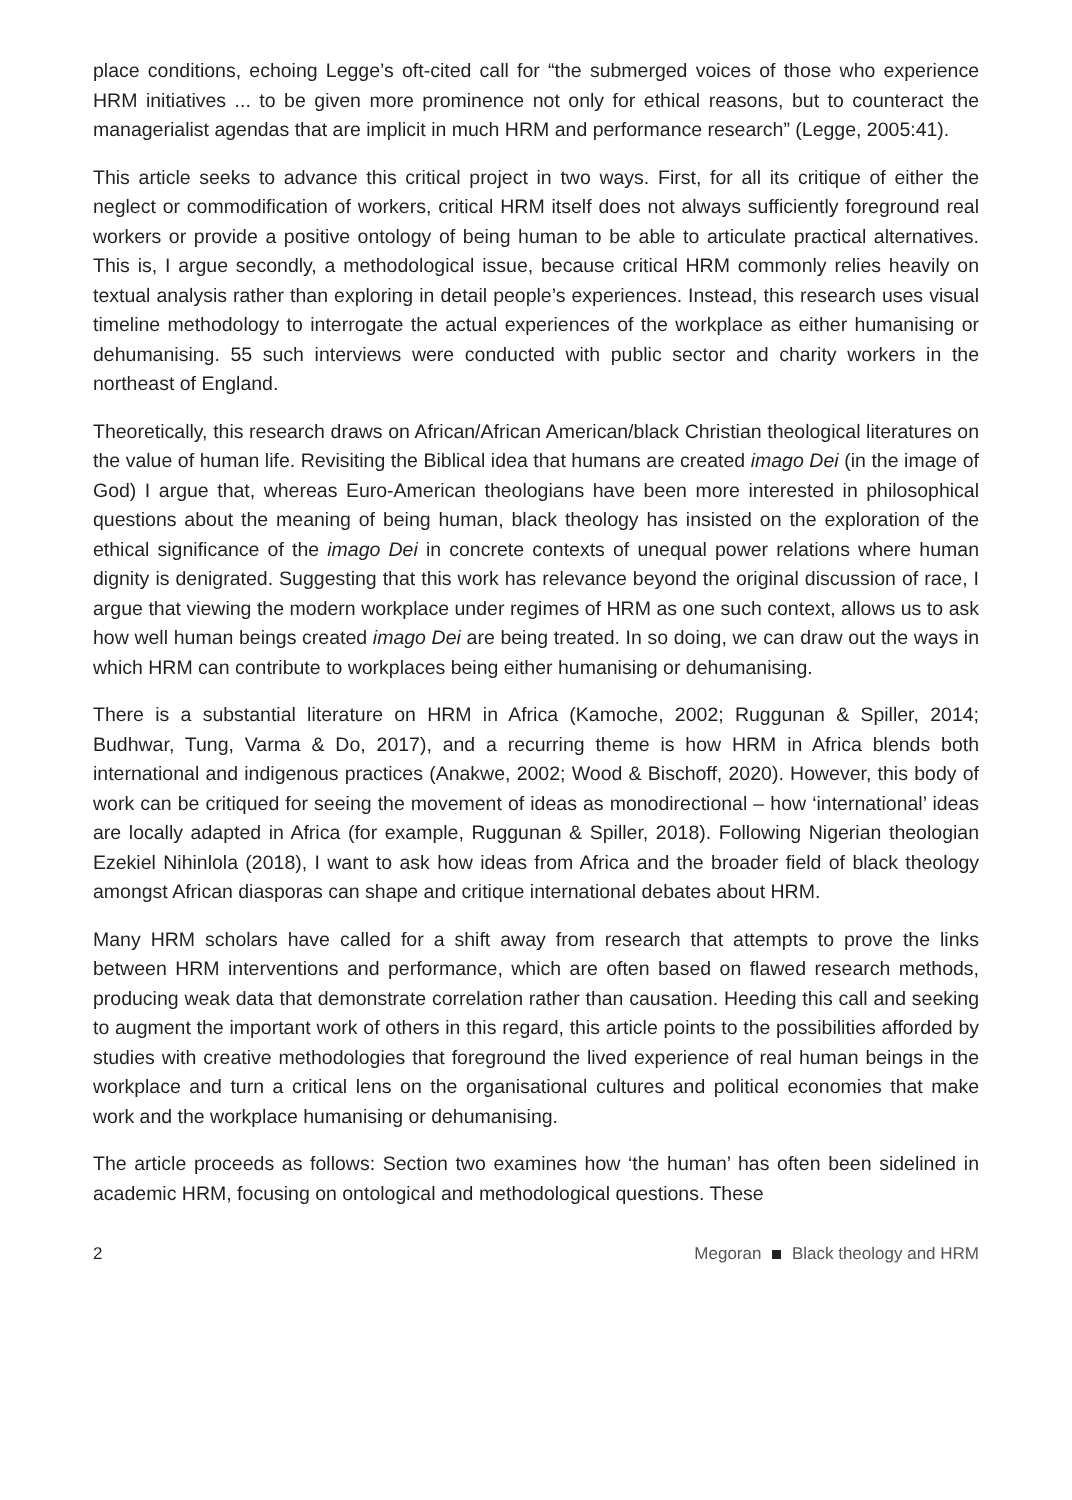place conditions, echoing Legge’s oft-cited call for “the submerged voices of those who experience HRM initiatives ... to be given more prominence not only for ethical reasons, but to counteract the managerialist agendas that are implicit in much HRM and performance research” (Legge, 2005:41).
This article seeks to advance this critical project in two ways. First, for all its critique of either the neglect or commodification of workers, critical HRM itself does not always sufficiently foreground real workers or provide a positive ontology of being human to be able to articulate practical alternatives. This is, I argue secondly, a methodological issue, because critical HRM commonly relies heavily on textual analysis rather than exploring in detail people’s experiences. Instead, this research uses visual timeline methodology to interrogate the actual experiences of the workplace as either humanising or dehumanising. 55 such interviews were conducted with public sector and charity workers in the northeast of England.
Theoretically, this research draws on African/African American/black Christian theological literatures on the value of human life. Revisiting the Biblical idea that humans are created imago Dei (in the image of God) I argue that, whereas Euro-American theologians have been more interested in philosophical questions about the meaning of being human, black theology has insisted on the exploration of the ethical significance of the imago Dei in concrete contexts of unequal power relations where human dignity is denigrated. Suggesting that this work has relevance beyond the original discussion of race, I argue that viewing the modern workplace under regimes of HRM as one such context, allows us to ask how well human beings created imago Dei are being treated. In so doing, we can draw out the ways in which HRM can contribute to workplaces being either humanising or dehumanising.
There is a substantial literature on HRM in Africa (Kamoche, 2002; Ruggunan & Spiller, 2014; Budhwar, Tung, Varma & Do, 2017), and a recurring theme is how HRM in Africa blends both international and indigenous practices (Anakwe, 2002; Wood & Bischoff, 2020). However, this body of work can be critiqued for seeing the movement of ideas as monodirectional – how ‘international’ ideas are locally adapted in Africa (for example, Ruggunan & Spiller, 2018). Following Nigerian theologian Ezekiel Nihinlola (2018), I want to ask how ideas from Africa and the broader field of black theology amongst African diasporas can shape and critique international debates about HRM.
Many HRM scholars have called for a shift away from research that attempts to prove the links between HRM interventions and performance, which are often based on flawed research methods, producing weak data that demonstrate correlation rather than causation. Heeding this call and seeking to augment the important work of others in this regard, this article points to the possibilities afforded by studies with creative methodologies that foreground the lived experience of real human beings in the workplace and turn a critical lens on the organisational cultures and political economies that make work and the workplace humanising or dehumanising.
The article proceeds as follows: Section two examines how ‘the human’ has often been sidelined in academic HRM, focusing on ontological and methodological questions. These
2 Megoran Black theology and HRM